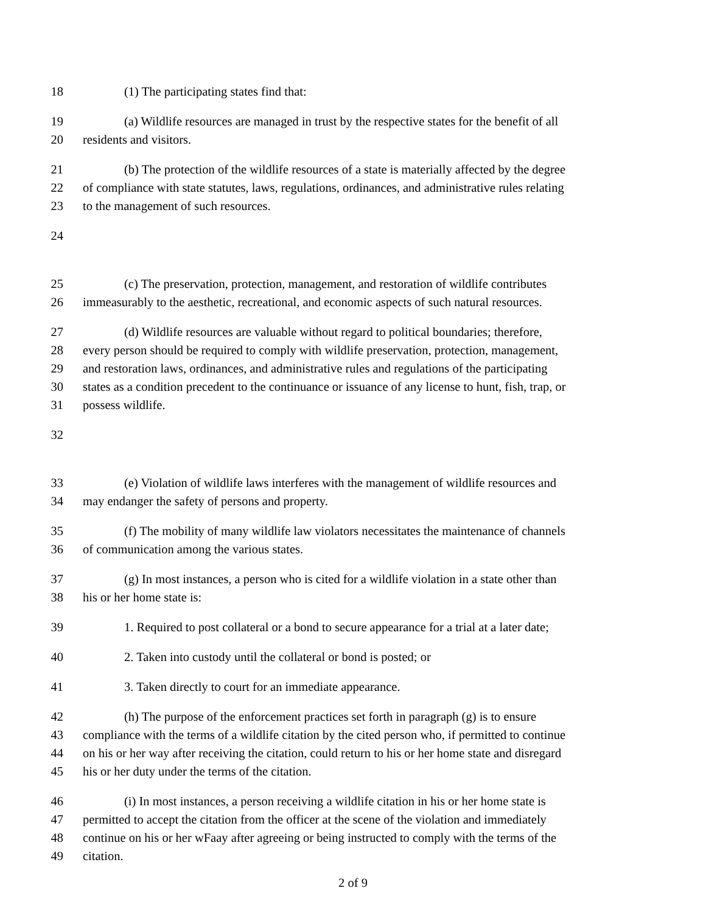18 (1) The participating states find that:
19 (a) Wildlife resources are managed in trust by the respective states for the benefit of all
20 residents and visitors.
21 (b) The protection of the wildlife resources of a state is materially affected by the degree
22 of compliance with state statutes, laws, regulations, ordinances, and administrative rules relating
23 to the management of such resources.
24
25 (c) The preservation, protection, management, and restoration of wildlife contributes
26 immeasurably to the aesthetic, recreational, and economic aspects of such natural resources.
27 (d) Wildlife resources are valuable without regard to political boundaries; therefore,
28 every person should be required to comply with wildlife preservation, protection, management,
29 and restoration laws, ordinances, and administrative rules and regulations of the participating
30 states as a condition precedent to the continuance or issuance of any license to hunt, fish, trap, or
31 possess wildlife.
32
33 (e) Violation of wildlife laws interferes with the management of wildlife resources and
34 may endanger the safety of persons and property.
35 (f) The mobility of many wildlife law violators necessitates the maintenance of channels
36 of communication among the various states.
37 (g) In most instances, a person who is cited for a wildlife violation in a state other than
38 his or her home state is:
39 1. Required to post collateral or a bond to secure appearance for a trial at a later date;
40 2. Taken into custody until the collateral or bond is posted; or
41 3. Taken directly to court for an immediate appearance.
42 (h) The purpose of the enforcement practices set forth in paragraph (g) is to ensure
43 compliance with the terms of a wildlife citation by the cited person who, if permitted to continue
44 on his or her way after receiving the citation, could return to his or her home state and disregard
45 his or her duty under the terms of the citation.
46 (i) In most instances, a person receiving a wildlife citation in his or her home state is
47 permitted to accept the citation from the officer at the scene of the violation and immediately
48 continue on his or her wFaay after agreeing or being instructed to comply with the terms of the
49 citation.
2 of 9